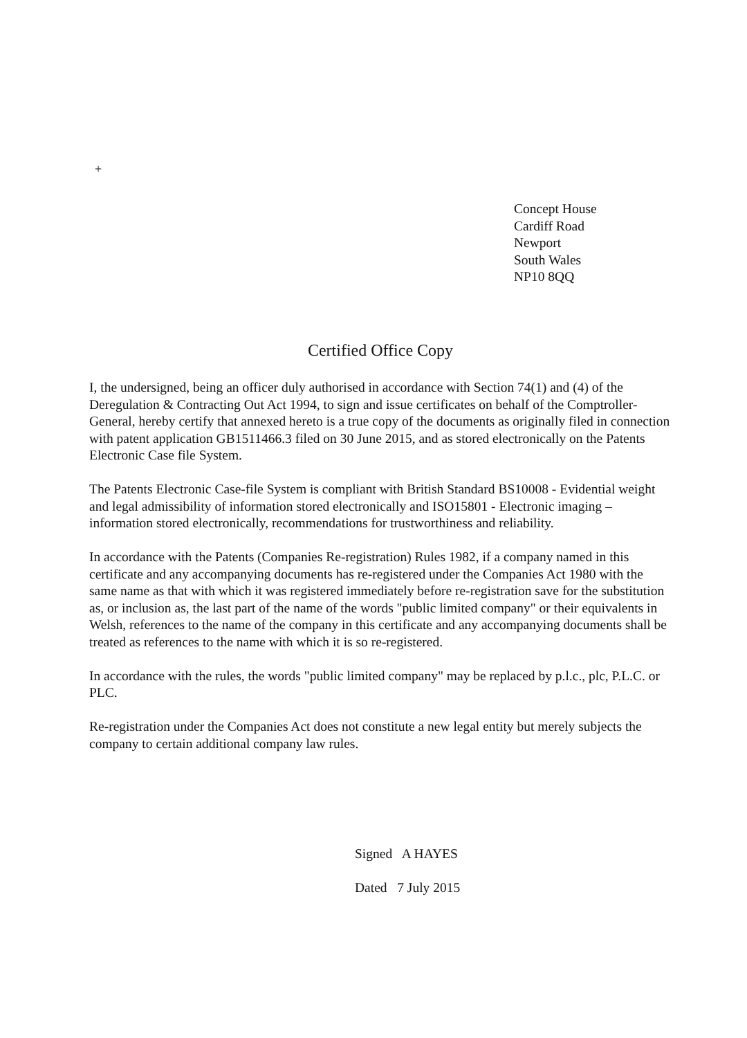+
Concept House
Cardiff Road
Newport
South Wales
NP10 8QQ
Certified Office Copy
I, the undersigned, being an officer duly authorised in accordance with Section 74(1) and (4) of the Deregulation & Contracting Out Act 1994, to sign and issue certificates on behalf of the Comptroller-General, hereby certify that annexed hereto is a true copy of the documents as originally filed in connection with patent application GB1511466.3 filed on 30 June 2015, and as stored electronically on the Patents Electronic Case file System.
The Patents Electronic Case-file System is compliant with British Standard BS10008 - Evidential weight and legal admissibility of information stored electronically and ISO15801 - Electronic imaging – information stored electronically, recommendations for trustworthiness and reliability.
In accordance with the Patents (Companies Re-registration) Rules 1982, if a company named in this certificate and any accompanying documents has re-registered under the Companies Act 1980 with the same name as that with which it was registered immediately before re-registration save for the substitution as, or inclusion as, the last part of the name of the words "public limited company" or their equivalents in Welsh, references to the name of the company in this certificate and any accompanying documents shall be treated as references to the name with which it is so re-registered.
In accordance with the rules, the words "public limited company" may be replaced by p.l.c., plc, P.L.C. or PLC.
Re-registration under the Companies Act does not constitute a new legal entity but merely subjects the company to certain additional company law rules.
Signed A HAYES
Dated 7 July 2015